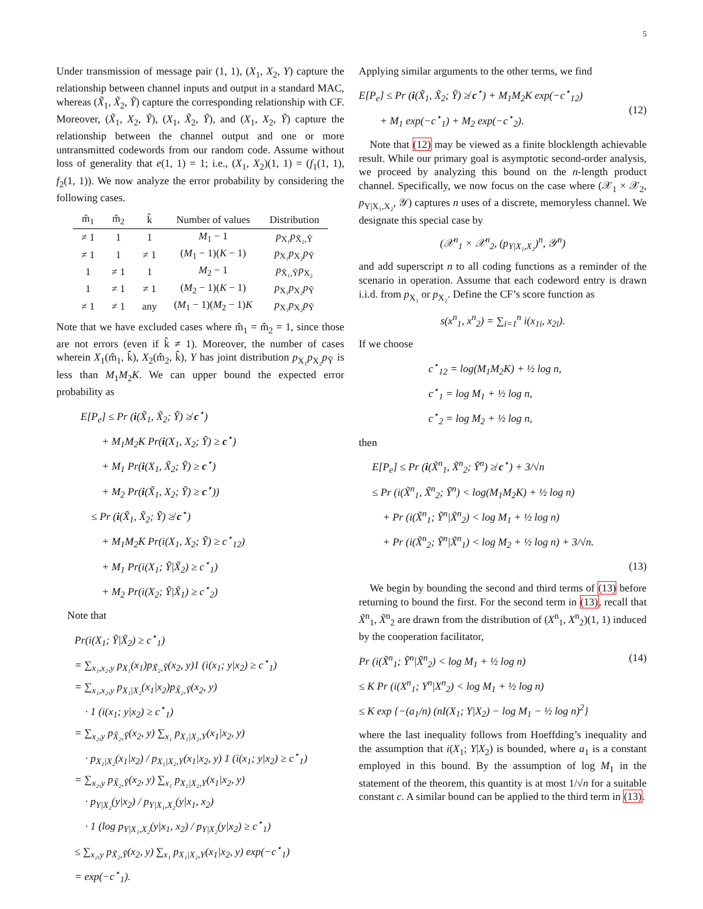5
Under transmission of message pair (1, 1), (X<sub>1</sub>, X<sub>2</sub>, Y) capture the relationship between channel inputs and output in a standard MAC, whereas (X̃<sub>1</sub>, X̃<sub>2</sub>, Ỹ) capture the corresponding relationship with CF. Moreover, (X̃<sub>1</sub>, X<sub>2</sub>, Ỹ), (X<sub>1</sub>, X̃<sub>2</sub>, Ỹ), and (X<sub>1</sub>, X<sub>2</sub>, Ỹ) capture the relationship between the channel output and one or more untransmitted codewords from our random code. Assume without loss of generality that e(1, 1) = 1; i.e., (X<sub>1</sub>, X<sub>2</sub>)(1, 1) = (f<sub>1</sub>(1, 1), f<sub>2</sub>(1, 1)). We now analyze the error probability by considering the following cases.
| m̂<sub>1</sub> | m̂<sub>2</sub> | k̂ | Number of values | Distribution |
| --- | --- | --- | --- | --- |
| ≠ 1 | 1 | 1 | M<sub>1</sub> − 1 | p<sub>X₁</sub> p<sub>X̃₂,Ỹ</sub> |
| ≠ 1 | 1 | ≠ 1 | ( M<sub>1</sub> − 1)( K − 1) | p<sub>X₁</sub> p<sub>X₂</sub> p<sub>Ỹ</sub> |
| 1 | ≠ 1 | 1 | M<sub>2</sub> − 1 | p<sub>X̃₁,Ỹ</sub> p<sub>X₂</sub> |
| 1 | ≠ 1 | ≠ 1 | ( M<sub>2</sub> − 1)( K − 1) | p<sub>X₁</sub> p<sub>X₂</sub> p<sub>Ỹ</sub> |
| ≠ 1 | ≠ 1 | any | ( M<sub>1</sub> − 1)( M<sub>2</sub> − 1) K | p<sub>X₁</sub> p<sub>X₂</sub> p<sub>Ỹ</sub> |
Note that we have excluded cases where m̂<sub>1</sub> = m̂<sub>2</sub> = 1, since those are not errors (even if k̂ ≠ 1). Moreover, the number of cases wherein X<sub>1</sub>(m̂<sub>1</sub>, k̂), X<sub>2</sub>(m̂<sub>2</sub>, k̂), Y has joint distribution p<sub>X₁</sub>p<sub>X₂</sub>p<sub>Ỹ</sub> is less than M<sub>1</sub>M<sub>2</sub>K. We can upper bound the expected error probability as
E[P<sub>e</sub>] ≤ Pr (i(X̃<sub>1</sub>, X̃<sub>2</sub>; Ỹ) ≱ c<sup>⋆</sup>)
  + M<sub>1</sub>M<sub>2</sub>K Pr(i(X<sub>1</sub>, X<sub>2</sub>; Ỹ) ≥ c<sup>⋆</sup>)
  + M<sub>1</sub> Pr(i(X<sub>1</sub>, X̃<sub>2</sub>; Ỹ) ≥ c<sup>⋆</sup>)
  + M<sub>2</sub> Pr(i(X̃<sub>1</sub>, X<sub>2</sub>; Ỹ) ≥ c<sup>⋆</sup>))
 ≤ Pr (i(X̃<sub>1</sub>, X̃<sub>2</sub>; Ỹ) ≱ c<sup>⋆</sup>)
  + M<sub>1</sub>M<sub>2</sub>K Pr(i(X<sub>1</sub>, X<sub>2</sub>; Ỹ) ≥ c<sup>⋆</sup><sub>12</sub>)
  + M<sub>1</sub> Pr(i(X<sub>1</sub>; Ỹ|X̃<sub>2</sub>) ≥ c<sup>⋆</sup><sub>1</sub>)
  + M<sub>2</sub> Pr(i(X<sub>2</sub>; Ỹ|X̃<sub>1</sub>) ≥ c<sup>⋆</sup><sub>2</sub>)
Note that
Pr(i(X<sub>1</sub>; Ỹ|X̃<sub>2</sub>) ≥ c<sup>⋆</sup><sub>1</sub>)
= ∑<sub>x₁,x₂,y</sub> p<sub>X₁</sub>(x<sub>1</sub>)p<sub>X̃₂,Ỹ</sub>(x<sub>2</sub>, y)1 (i(x<sub>1</sub>; y|x<sub>2</sub>) ≥ c<sup>⋆</sup><sub>1</sub>)
= ∑<sub>x₁,x₂,y</sub> p<sub>X₁|X₂</sub>(x<sub>1</sub>|x<sub>2</sub>)p<sub>X̃₂,Ỹ</sub>(x<sub>2</sub>, y)
 · 1 (i(x<sub>1</sub>; y|x<sub>2</sub>) ≥ c<sup>⋆</sup><sub>1</sub>)
= ∑<sub>x₂,y</sub> p<sub>X̃₂,Ỹ</sub>(x<sub>2</sub>, y) ∑<sub>x₁</sub> p<sub>X₁|X₂,Y</sub>(x<sub>1</sub>|x<sub>2</sub>, y)
 · p<sub>X₁|X₂</sub>(x<sub>1</sub>|x<sub>2</sub>) / p<sub>X₁|X₂,Y</sub>(x<sub>1</sub>|x<sub>2</sub>, y) 1 (i(x<sub>1</sub>; y|x<sub>2</sub>) ≥ c<sup>⋆</sup><sub>1</sub>)
= ∑<sub>x₂,y</sub> p<sub>X̃₂,Ỹ</sub>(x<sub>2</sub>, y) ∑<sub>x₁</sub> p<sub>X₁|X₂,Y</sub>(x<sub>1</sub>|x<sub>2</sub>, y)
 · p<sub>Y|X₂</sub>(y|x<sub>2</sub>) / p<sub>Y|X₁,X₂</sub>(y|x<sub>1</sub>, x<sub>2</sub>)
 · 1 (log p<sub>Y|X₁,X₂</sub>(y|x<sub>1</sub>, x<sub>2</sub>) / p<sub>Y|X₂</sub>(y|x<sub>2</sub>) ≥ c<sup>⋆</sup><sub>1</sub>)
≤ ∑<sub>x₂,y</sub> p<sub>X̃₂,Ỹ</sub>(x<sub>2</sub>, y) ∑<sub>x₁</sub> p<sub>X₁|X₂,Y</sub>(x<sub>1</sub>|x<sub>2</sub>, y) exp(−c<sup>⋆</sup><sub>1</sub>)
= exp(−c<sup>⋆</sup><sub>1</sub>).
Applying similar arguments to the other terms, we find
E[P<sub>e</sub>] ≤ Pr (i(X̃<sub>1</sub>, X̃<sub>2</sub>; Ỹ) ≱ c<sup>⋆</sup>) + M<sub>1</sub>M<sub>2</sub>K exp(−c<sup>⋆</sup><sub>12</sub>)
  + M<sub>1</sub> exp(−c<sup>⋆</sup><sub>1</sub>) + M<sub>2</sub> exp(−c<sup>⋆</sup><sub>2</sub>).
(12)
Note that (12) may be viewed as a finite blocklength achievable result. While our primary goal is asymptotic second-order analysis, we proceed by analyzing this bound on the n-length product channel. Specifically, we now focus on the case where (𝒳<sub>1</sub> × 𝒳<sub>2</sub>, p<sub>Y|X₁,X₂</sub>, 𝒴) captures n uses of a discrete, memoryless channel. We designate this special case by
(𝒳<sup>n</sup><sub>1</sub> × 𝒳<sup>n</sup><sub>2</sub>, (p<sub>Y|X₁,X₂</sub>)<sup>n</sup>, 𝒴<sup>n</sup>)
and add superscript n to all coding functions as a reminder of the scenario in operation. Assume that each codeword entry is drawn i.i.d. from p<sub>X₁</sub> or p<sub>X₂</sub>. Define the CF’s score function as
s(x<sup>n</sup><sub>1</sub>, x<sup>n</sup><sub>2</sub>) = ∑<sub>i=1</sub><sup>n</sup> i(x<sub>1i</sub>, x<sub>2i</sub>).
If we choose
c<sup>⋆</sup><sub>12</sub> = log(M<sub>1</sub>M<sub>2</sub>K) + ½ log n,
c<sup>⋆</sup><sub>1</sub> = log M<sub>1</sub> + ½ log n,
c<sup>⋆</sup><sub>2</sub> = log M<sub>2</sub> + ½ log n,
then
E[P<sub>e</sub>] ≤ Pr (i(X̃<sup>n</sup><sub>1</sub>, X̃<sup>n</sup><sub>2</sub>; Ỹ<sup>n</sup>) ≱ c<sup>⋆</sup>) + 3/√n
≤ Pr (i(X̃<sup>n</sup><sub>1</sub>, X̃<sup>n</sup><sub>2</sub>; Ỹ<sup>n</sup>) < log(M<sub>1</sub>M<sub>2</sub>K) + ½ log n)
 + Pr (i(X̃<sup>n</sup><sub>1</sub>; Ỹ<sup>n</sup>|X̃<sup>n</sup><sub>2</sub>) < log M<sub>1</sub> + ½ log n)
 + Pr (i(X̃<sup>n</sup><sub>2</sub>; Ỹ<sup>n</sup>|X̃<sup>n</sup><sub>1</sub>) < log M<sub>2</sub> + ½ log n) + 3/√n.
(13)
We begin by bounding the second and third terms of (13) before returning to bound the first. For the second term in (13), recall that X̃<sup>n</sup><sub>1</sub>, X̃<sup>n</sup><sub>2</sub> are drawn from the distribution of (X<sup>n</sup><sub>1</sub>, X<sup>n</sup><sub>2</sub>)(1, 1) induced by the cooperation facilitator,
Pr (i(X̃<sup>n</sup><sub>1</sub>; Ỹ<sup>n</sup>|X̃<sup>n</sup><sub>2</sub>) < log M<sub>1</sub> + ½ log n)
≤ K Pr (i(X<sup>n</sup><sub>1</sub>; Y<sup>n</sup>|X<sup>n</sup><sub>2</sub>) < log M<sub>1</sub> + ½ log n)
≤ K exp {−(a<sub>1</sub>/n) (nI(X<sub>1</sub>; Y|X<sub>2</sub>) − log M<sub>1</sub> − ½ log n)<sup>2</sup>} (14)
where the last inequality follows from Hoeffding’s inequality and the assumption that i(X<sub>1</sub>; Y|X<sub>2</sub>) is bounded, where a<sub>1</sub> is a constant employed in this bound. By the assumption of log M<sub>1</sub> in the statement of the theorem, this quantity is at most 1/√n for a suitable constant c. A similar bound can be applied to the third term in (13).